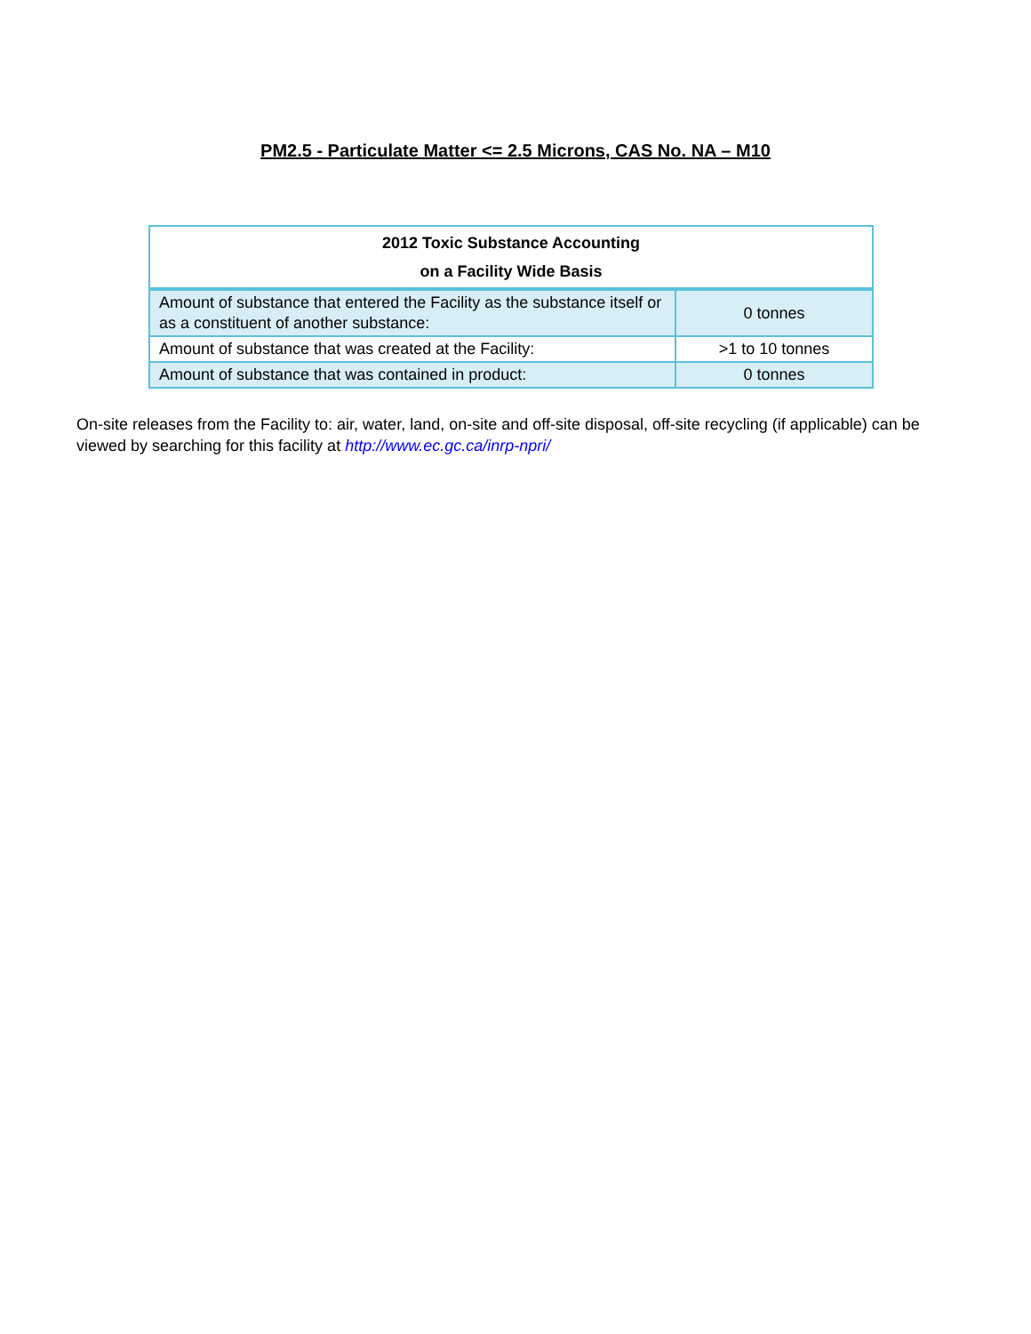PM2.5 - Particulate Matter <= 2.5 Microns, CAS No. NA – M10
| 2012 Toxic Substance Accounting on a Facility Wide Basis | |
| --- | --- |
| Amount of substance that entered the Facility as the substance itself or as a constituent of another substance: | 0 tonnes |
| Amount of substance that was created at the Facility: | >1 to 10 tonnes |
| Amount of substance that was contained in product: | 0 tonnes |
On-site releases from the Facility to: air, water, land, on-site and off-site disposal, off-site recycling (if applicable) can be viewed by searching for this facility at http://www.ec.gc.ca/inrp-npri/